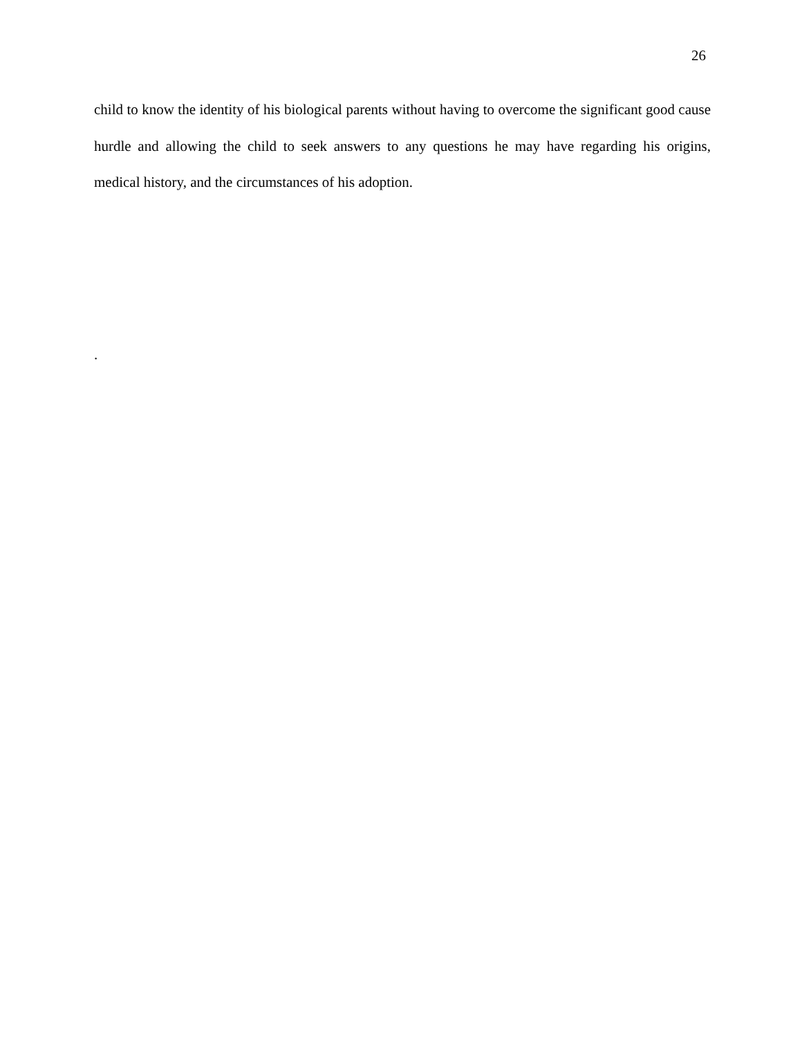26
child to know the identity of his biological parents without having to overcome the significant good cause hurdle and allowing the child to seek answers to any questions he may have regarding his origins, medical history, and the circumstances of his adoption.
.